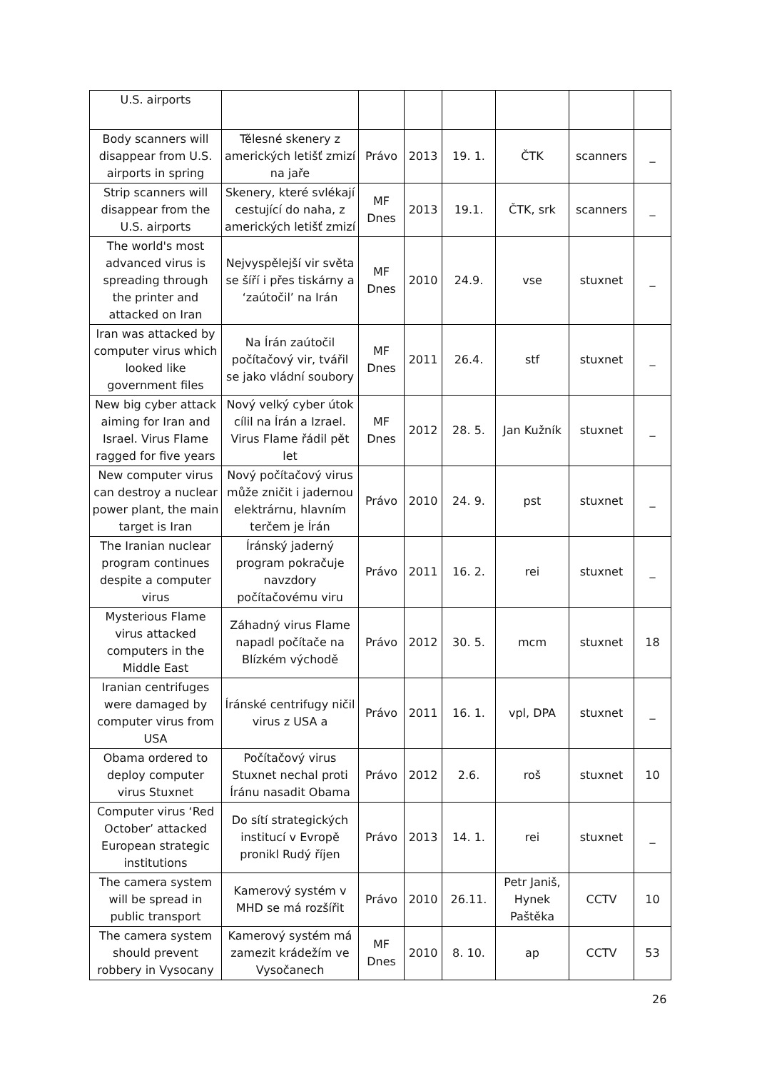| U.S. airports | | | | | | | |
| Body scanners will disappear from U.S. airports in spring | Tělesné skenery z amerických letišť zmizí na jaře | Právo | 2013 | 19. 1. | ČTK | scanners | _ |
| Strip scanners will disappear from the U.S. airports | Skenery, které svlékají cestující do naha, z amerických letišť zmizí | MF Dnes | 2013 | 19.1. | ČTK, srk | scanners | _ |
| The world's most advanced virus is spreading through the printer and attacked on Iran | Nejvyspělejší vir světa se šíří i přes tiskárny a ‘zaútočil’ na Irán | MF Dnes | 2010 | 24.9. | vse | stuxnet | _ |
| Iran was attacked by computer virus which looked like government files | Na Írán zaútočil počítačový vir, tvářil se jako vládní soubory | MF Dnes | 2011 | 26.4. | stf | stuxnet | _ |
| New big cyber attack aiming for Iran and Israel. Virus Flame ragged for five years | Nový velký cyber útok cílil na Írán a Izrael. Virus Flame řádil pět let | MF Dnes | 2012 | 28. 5. | Jan Kužník | stuxnet | _ |
| New computer virus can destroy a nuclear power plant, the main target is Iran | Nový počítačový virus může zničit i jadernou elektrárnu, hlavním terčem je Írán | Právo | 2010 | 24. 9. | pst | stuxnet | _ |
| The Iranian nuclear program continues despite a computer virus | Íránský jaderný program pokračuje navzdory počítačovému viru | Právo | 2011 | 16. 2. | rei | stuxnet | _ |
| Mysterious Flame virus attacked computers in the Middle East | Záhadný virus Flame napadl počítače na Blízkém východě | Právo | 2012 | 30. 5. | mcm | stuxnet | 18 |
| Iranian centrifuges were damaged by computer virus from USA | Íránské centrifugy ničil virus z USA a | Právo | 2011 | 16. 1. | vpl, DPA | stuxnet | _ |
| Obama ordered to deploy computer virus Stuxnet | Počítačový virus Stuxnet nechal proti Íránu nasadit Obama | Právo | 2012 | 2.6. | roš | stuxnet | 10 |
| Computer virus ‘Red October’ attacked European strategic institutions | Do sítí strategických institucí v Evropě pronikl Rudý říjen | Právo | 2013 | 14. 1. | rei | stuxnet | _ |
| The camera system will be spread in public transport | Kamerový systém v MHD se má rozšířit | Právo | 2010 | 26.11. | Petr Janiš, Hynek Paštěka | CCTV | 10 |
| The camera system should prevent robbery in Vysocany | Kamerový systém má zamezit krádežím ve Vysočanech | MF Dnes | 2010 | 8. 10. | ap | CCTV | 53 |
26